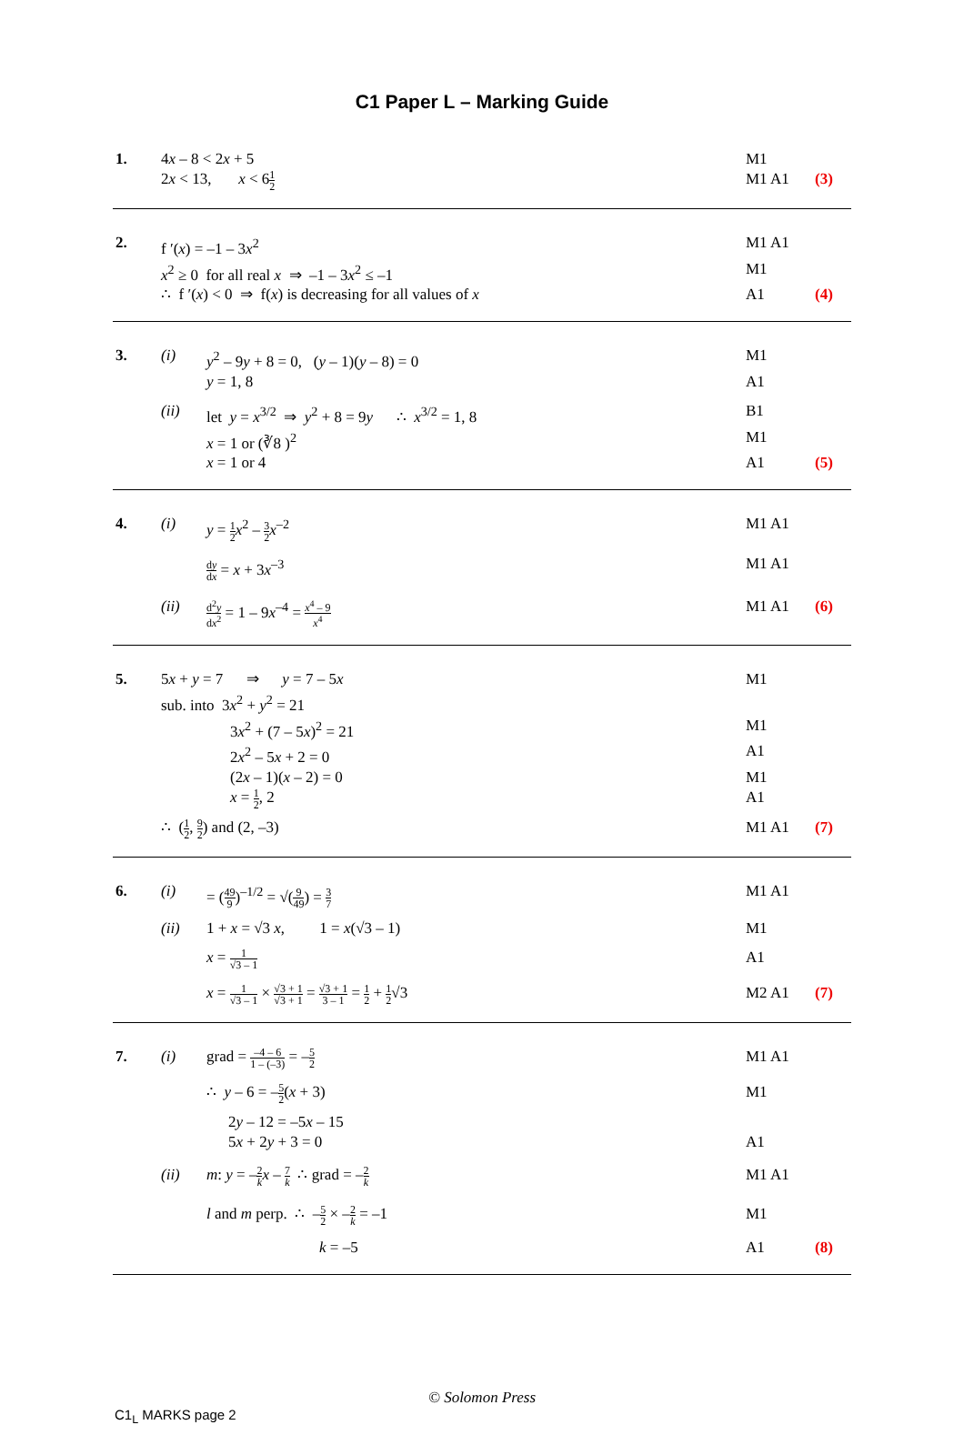C1 Paper L – Marking Guide
1. 4x – 8 < 2x + 5 M1
2x < 13, x < 61 2
M1 A1 (3)
2. f ′(x) = –1 – 3x<sup>2</sup> M1 A1
x<sup>2</sup> ≥ 0 for all real x ⇒ –1 – 3x<sup>2</sup> ≤ –1
M1
∴ f ′(x) < 0 ⇒ f(x) is decreasing for all values of x
A1 (4)
3. (i) y<sup>2</sup> – 9y + 8 = 0, (y – 1)(y – 8) = 0
M1
y = 1, 8 A1
(ii) let y = x<sup>3/2</sup> ⇒ y<sup>2</sup> + 8 = 9y ∴ x<sup>3/2</sup> = 1, 8
B1
x = 1 or (∛8 )<sup>2</sup> M1
x = 1 or 4 A1 (5)
4. (i) y = 1 2 x<sup>2</sup> – 3 2 x<sup>–2</sup> M1 A1
dy dx = x + 3x<sup>–3</sup> M1 A1
(ii)
d<sup>2</sup>y dx<sup>2</sup> = 1 – 9x<sup>–4</sup> = x<sup>4</sup> – 9 x<sup>4</sup>
M1 A1 (6)
5. 5x + y = 7 ⇒ y = 7 – 5x
M1
sub. into 3x<sup>2</sup> + y<sup>2</sup> = 21
3x<sup>2</sup> + (7 – 5x)<sup>2</sup> = 21 M1
2x<sup>2</sup> – 5x + 2 = 0 A1
(2x – 1)(x – 2) = 0 M1
x = 1 2, 2 A1
∴ (1 2, 9 2) and (2, –3) M1 A1 (7)
6. (i) = (49 9)<sup>–1/2</sup> = √(9 49) = 3 7
M1 A1
(ii) 1 + x = √3 x, 1 = x(√3 – 1)
M1
x = 1 √3 – 1
A1
x = 1 √3 – 1 × √3 + 1 √3 + 1 = √3 + 1 3 – 1 = 1 2 + 1 2√3
M2 A1 (7)
7. (i) grad = –4 – 6 1 – (–3) = –5 2
M1 A1
∴ y – 6 = –5 2(x + 3) M1
2y – 12 = –5x – 15
5x + 2y + 3 = 0 A1
(ii) m: y = –2 k x – 7 k ∴ grad = –2 k
M1 A1
l and m perp. ∴ –5 2 × –2 k = –1
M1
k = –5 A1 (8)
© Solomon Press
C1<sub>L</sub> MARKS page 2